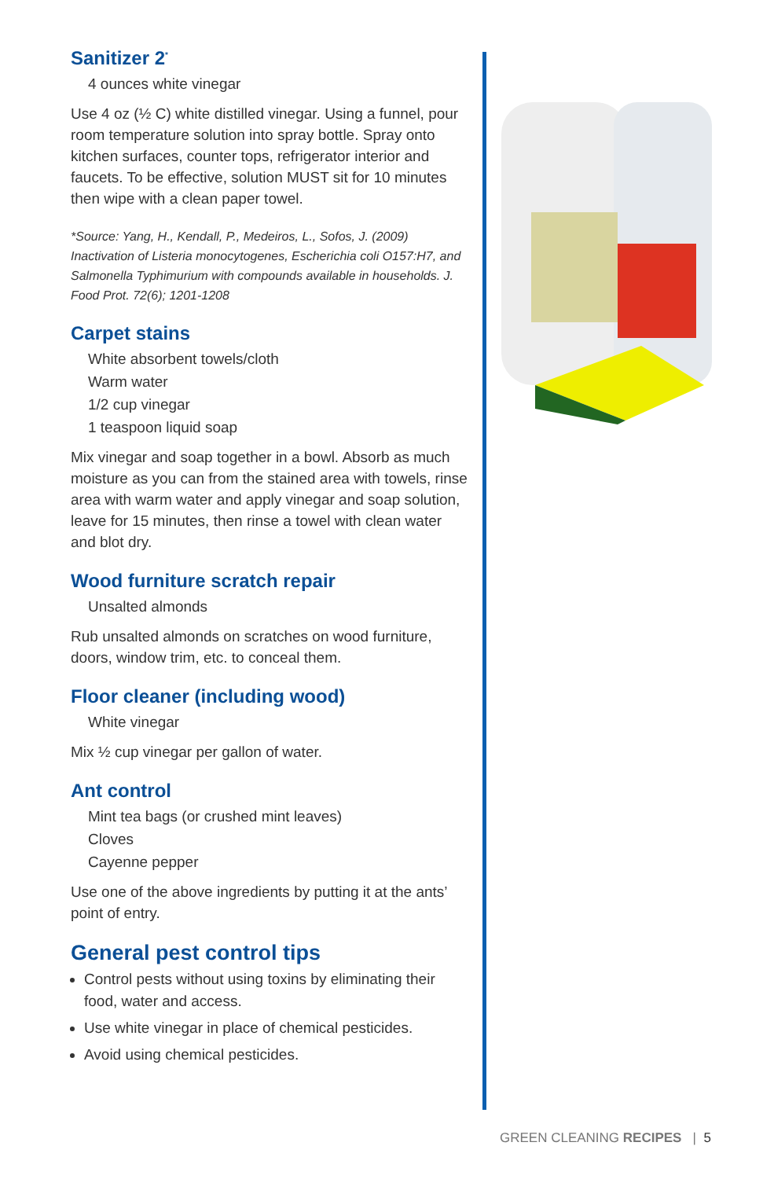Sanitizer 2<sup>*</sup>
4 ounces white vinegar
Use 4 oz (½ C) white distilled vinegar. Using a funnel, pour room temperature solution into spray bottle. Spray onto kitchen surfaces, counter tops, refrigerator interior and faucets. To be effective, solution MUST sit for 10 minutes then wipe with a clean paper towel.
*Source: Yang, H., Kendall, P., Medeiros, L., Sofos, J. (2009) Inactivation of Listeria monocytogenes, Escherichia coli O157:H7, and Salmonella Typhimurium with compounds available in households. J. Food Prot. 72(6); 1201-1208
Carpet stains
White absorbent towels/cloth
Warm water
1/2 cup vinegar
1 teaspoon liquid soap
Mix vinegar and soap together in a bowl. Absorb as much moisture as you can from the stained area with towels, rinse area with warm water and apply vinegar and soap solution, leave for 15 minutes, then rinse a towel with clean water and blot dry.
Wood furniture scratch repair
Unsalted almonds
Rub unsalted almonds on scratches on wood furniture, doors, window trim, etc. to conceal them.
Floor cleaner (including wood)
White vinegar
Mix ½ cup vinegar per gallon of water.
Ant control
Mint tea bags (or crushed mint leaves)
Cloves
Cayenne pepper
Use one of the above ingredients by putting it at the ants’ point of entry.
General pest control tips
Control pests without using toxins by eliminating their food, water and access.
Use white vinegar in place of chemical pesticides.
Avoid using chemical pesticides.
GREEN CLEANING RECIPES | 5